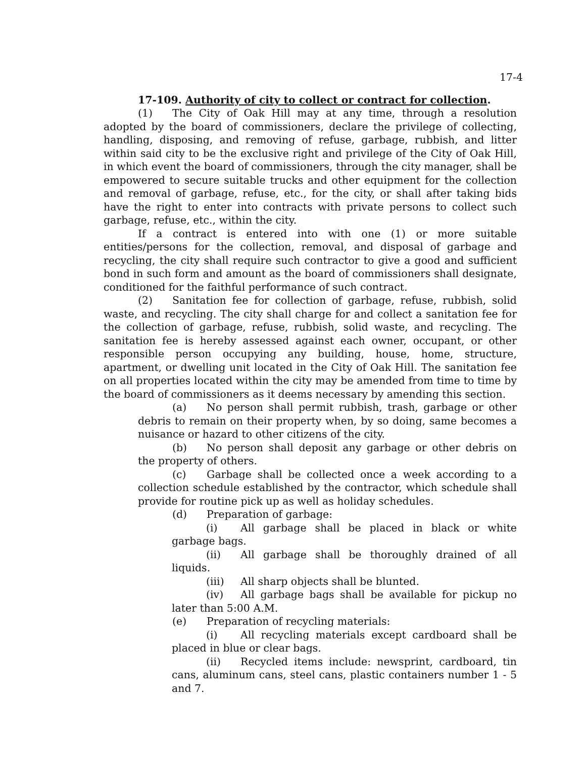17-4
17-109. Authority of city to collect or contract for collection.
(1) The City of Oak Hill may at any time, through a resolution adopted by the board of commissioners, declare the privilege of collecting, handling, disposing, and removing of refuse, garbage, rubbish, and litter within said city to be the exclusive right and privilege of the City of Oak Hill, in which event the board of commissioners, through the city manager, shall be empowered to secure suitable trucks and other equipment for the collection and removal of garbage, refuse, etc., for the city, or shall after taking bids have the right to enter into contracts with private persons to collect such garbage, refuse, etc., within the city.
If a contract is entered into with one (1) or more suitable entities/persons for the collection, removal, and disposal of garbage and recycling, the city shall require such contractor to give a good and sufficient bond in such form and amount as the board of commissioners shall designate, conditioned for the faithful performance of such contract.
(2) Sanitation fee for collection of garbage, refuse, rubbish, solid waste, and recycling. The city shall charge for and collect a sanitation fee for the collection of garbage, refuse, rubbish, solid waste, and recycling. The sanitation fee is hereby assessed against each owner, occupant, or other responsible person occupying any building, house, home, structure, apartment, or dwelling unit located in the City of Oak Hill. The sanitation fee on all properties located within the city may be amended from time to time by the board of commissioners as it deems necessary by amending this section.
(a) No person shall permit rubbish, trash, garbage or other debris to remain on their property when, by so doing, same becomes a nuisance or hazard to other citizens of the city.
(b) No person shall deposit any garbage or other debris on the property of others.
(c) Garbage shall be collected once a week according to a collection schedule established by the contractor, which schedule shall provide for routine pick up as well as holiday schedules.
(d) Preparation of garbage:
(i) All garbage shall be placed in black or white garbage bags.
(ii) All garbage shall be thoroughly drained of all liquids.
(iii) All sharp objects shall be blunted.
(iv) All garbage bags shall be available for pickup no later than 5:00 A.M.
(e) Preparation of recycling materials:
(i) All recycling materials except cardboard shall be placed in blue or clear bags.
(ii) Recycled items include: newsprint, cardboard, tin cans, aluminum cans, steel cans, plastic containers number 1 - 5 and 7.